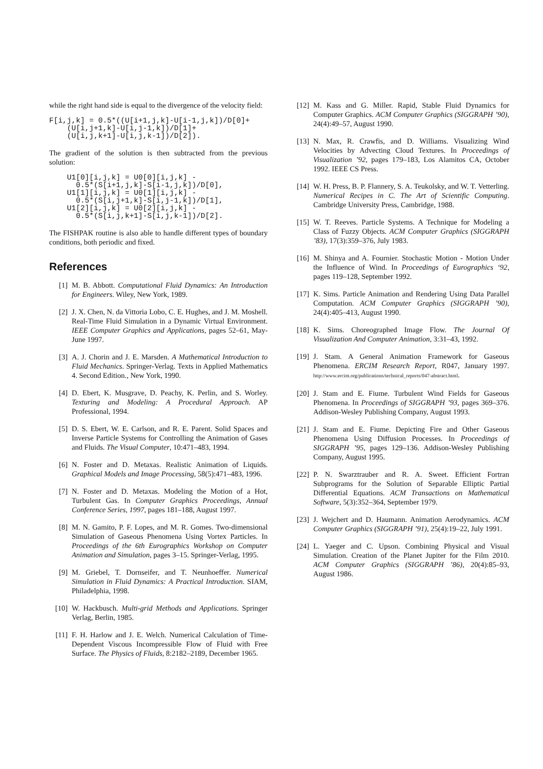while the right hand side is equal to the divergence of the velocity field:
F[i,j,k] = 0.5*((U[i+1,j,k]-U[i-1,j,k])/D[0]+
    (U[i,j+1,k]-U[i,j-1,k])/D[1]+
    (U[i,j,k+1]-U[i,j,k-1])/D[2]).
The gradient of the solution is then subtracted from the previous solution:
    U1[0][i,j,k] = U0[0][i,j,k] -
      0.5*(S[i+1,j,k]-S[i-1,j,k])/D[0],
    U1[1][i,j,k] = U0[1][i,j,k] -
      0.5*(S[i,j+1,k]-S[i,j-1,k])/D[1],
    U1[2][i,j,k] = U0[2][i,j,k] -
      0.5*(S[i,j,k+1]-S[i,j,k-1])/D[2].
The FISHPAK routine is also able to handle different types of boundary conditions, both periodic and fixed.
References
[1] M. B. Abbott. Computational Fluid Dynamics: An Introduction for Engineers. Wiley, New York, 1989.
[2] J. X. Chen, N. da Vittoria Lobo, C. E. Hughes, and J. M. Moshell. Real-Time Fluid Simulation in a Dynamic Virtual Environment. IEEE Computer Graphics and Applications, pages 52–61, May-June 1997.
[3] A. J. Chorin and J. E. Marsden. A Mathematical Introduction to Fluid Mechanics. Springer-Verlag. Texts in Applied Mathematics 4. Second Edition., New York, 1990.
[4] D. Ebert, K. Musgrave, D. Peachy, K. Perlin, and S. Worley. Texturing and Modeling: A Procedural Approach. AP Professional, 1994.
[5] D. S. Ebert, W. E. Carlson, and R. E. Parent. Solid Spaces and Inverse Particle Systems for Controlling the Animation of Gases and Fluids. The Visual Computer, 10:471–483, 1994.
[6] N. Foster and D. Metaxas. Realistic Animation of Liquids. Graphical Models and Image Processing, 58(5):471–483, 1996.
[7] N. Foster and D. Metaxas. Modeling the Motion of a Hot, Turbulent Gas. In Computer Graphics Proceedings, Annual Conference Series, 1997, pages 181–188, August 1997.
[8] M. N. Gamito, P. F. Lopes, and M. R. Gomes. Two-dimensional Simulation of Gaseous Phenomena Using Vortex Particles. In Proceedings of the 6th Eurographics Workshop on Computer Animation and Simulation, pages 3–15. Springer-Verlag, 1995.
[9] M. Griebel, T. Dornseifer, and T. Neunhoeffer. Numerical Simulation in Fluid Dynamics: A Practical Introduction. SIAM, Philadelphia, 1998.
[10] W. Hackbusch. Multi-grid Methods and Applications. Springer Verlag, Berlin, 1985.
[11] F. H. Harlow and J. E. Welch. Numerical Calculation of Time-Dependent Viscous Incompressible Flow of Fluid with Free Surface. The Physics of Fluids, 8:2182–2189, December 1965.
[12] M. Kass and G. Miller. Rapid, Stable Fluid Dynamics for Computer Graphics. ACM Computer Graphics (SIGGRAPH ’90), 24(4):49–57, August 1990.
[13] N. Max, R. Crawfis, and D. Williams. Visualizing Wind Velocities by Advecting Cloud Textures. In Proceedings of Visualization ’92, pages 179–183, Los Alamitos CA, October 1992. IEEE CS Press.
[14] W. H. Press, B. P. Flannery, S. A. Teukolsky, and W. T. Vetterling. Numerical Recipes in C. The Art of Scientific Computing. Cambridge University Press, Cambridge, 1988.
[15] W. T. Reeves. Particle Systems. A Technique for Modeling a Class of Fuzzy Objects. ACM Computer Graphics (SIGGRAPH ’83), 17(3):359–376, July 1983.
[16] M. Shinya and A. Fournier. Stochastic Motion - Motion Under the Influence of Wind. In Proceedings of Eurographics ‘92, pages 119–128, September 1992.
[17] K. Sims. Particle Animation and Rendering Using Data Parallel Computation. ACM Computer Graphics (SIGGRAPH ’90), 24(4):405–413, August 1990.
[18] K. Sims. Choreographed Image Flow. The Journal Of Visualization And Computer Animation, 3:31–43, 1992.
[19] J. Stam. A General Animation Framework for Gaseous Phenomena. ERCIM Research Report, R047, January 1997. http://www.ercim.org/publications/technical_reports/047-abstract.html.
[20] J. Stam and E. Fiume. Turbulent Wind Fields for Gaseous Phenomena. In Proceedings of SIGGRAPH ’93, pages 369–376. Addison-Wesley Publishing Company, August 1993.
[21] J. Stam and E. Fiume. Depicting Fire and Other Gaseous Phenomena Using Diffusion Processes. In Proceedings of SIGGRAPH ’95, pages 129–136. Addison-Wesley Publishing Company, August 1995.
[22] P. N. Swarztrauber and R. A. Sweet. Efficient Fortran Subprograms for the Solution of Separable Elliptic Partial Differential Equations. ACM Transactions on Mathematical Software, 5(3):352–364, September 1979.
[23] J. Wejchert and D. Haumann. Animation Aerodynamics. ACM Computer Graphics (SIGGRAPH ’91), 25(4):19–22, July 1991.
[24] L. Yaeger and C. Upson. Combining Physical and Visual Simulation. Creation of the Planet Jupiter for the Film 2010. ACM Computer Graphics (SIGGRAPH ’86), 20(4):85–93, August 1986.